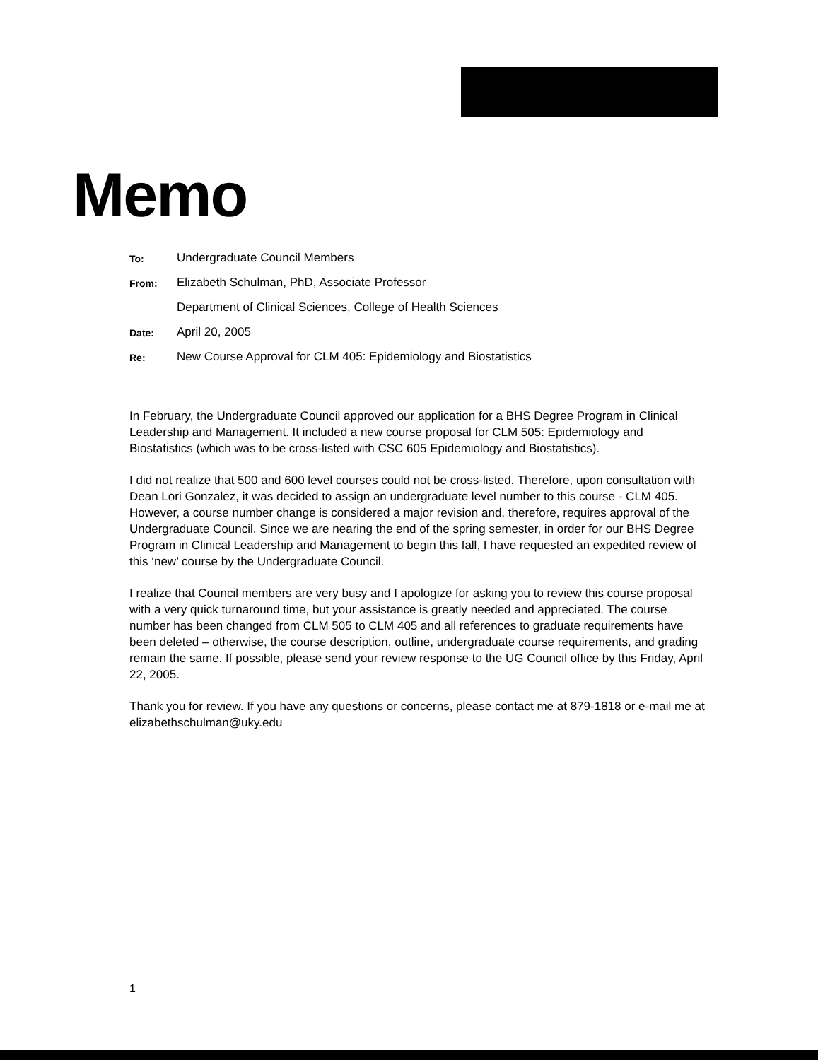Memo
To: Undergraduate Council Members
From: Elizabeth Schulman, PhD, Associate Professor
Department of Clinical Sciences, College of Health Sciences
Date: April 20, 2005
Re: New Course Approval for CLM 405: Epidemiology and Biostatistics
In February, the Undergraduate Council approved our application for a BHS Degree Program in Clinical Leadership and Management. It included a new course proposal for CLM 505: Epidemiology and Biostatistics (which was to be cross-listed with CSC 605 Epidemiology and Biostatistics).
I did not realize that 500 and 600 level courses could not be cross-listed. Therefore, upon consultation with Dean Lori Gonzalez, it was decided to assign an undergraduate level number to this course - CLM 405. However, a course number change is considered a major revision and, therefore, requires approval of the Undergraduate Council. Since we are nearing the end of the spring semester, in order for our BHS Degree Program in Clinical Leadership and Management to begin this fall, I have requested an expedited review of this ‘new’ course by the Undergraduate Council.
I realize that Council members are very busy and I apologize for asking you to review this course proposal with a very quick turnaround time, but your assistance is greatly needed and appreciated. The course number has been changed from CLM 505 to CLM 405 and all references to graduate requirements have been deleted – otherwise, the course description, outline, undergraduate course requirements, and grading remain the same. If possible, please send your review response to the UG Council office by this Friday, April 22, 2005.
Thank you for review. If you have any questions or concerns, please contact me at 879-1818 or e-mail me at elizabethschulman@uky.edu
1